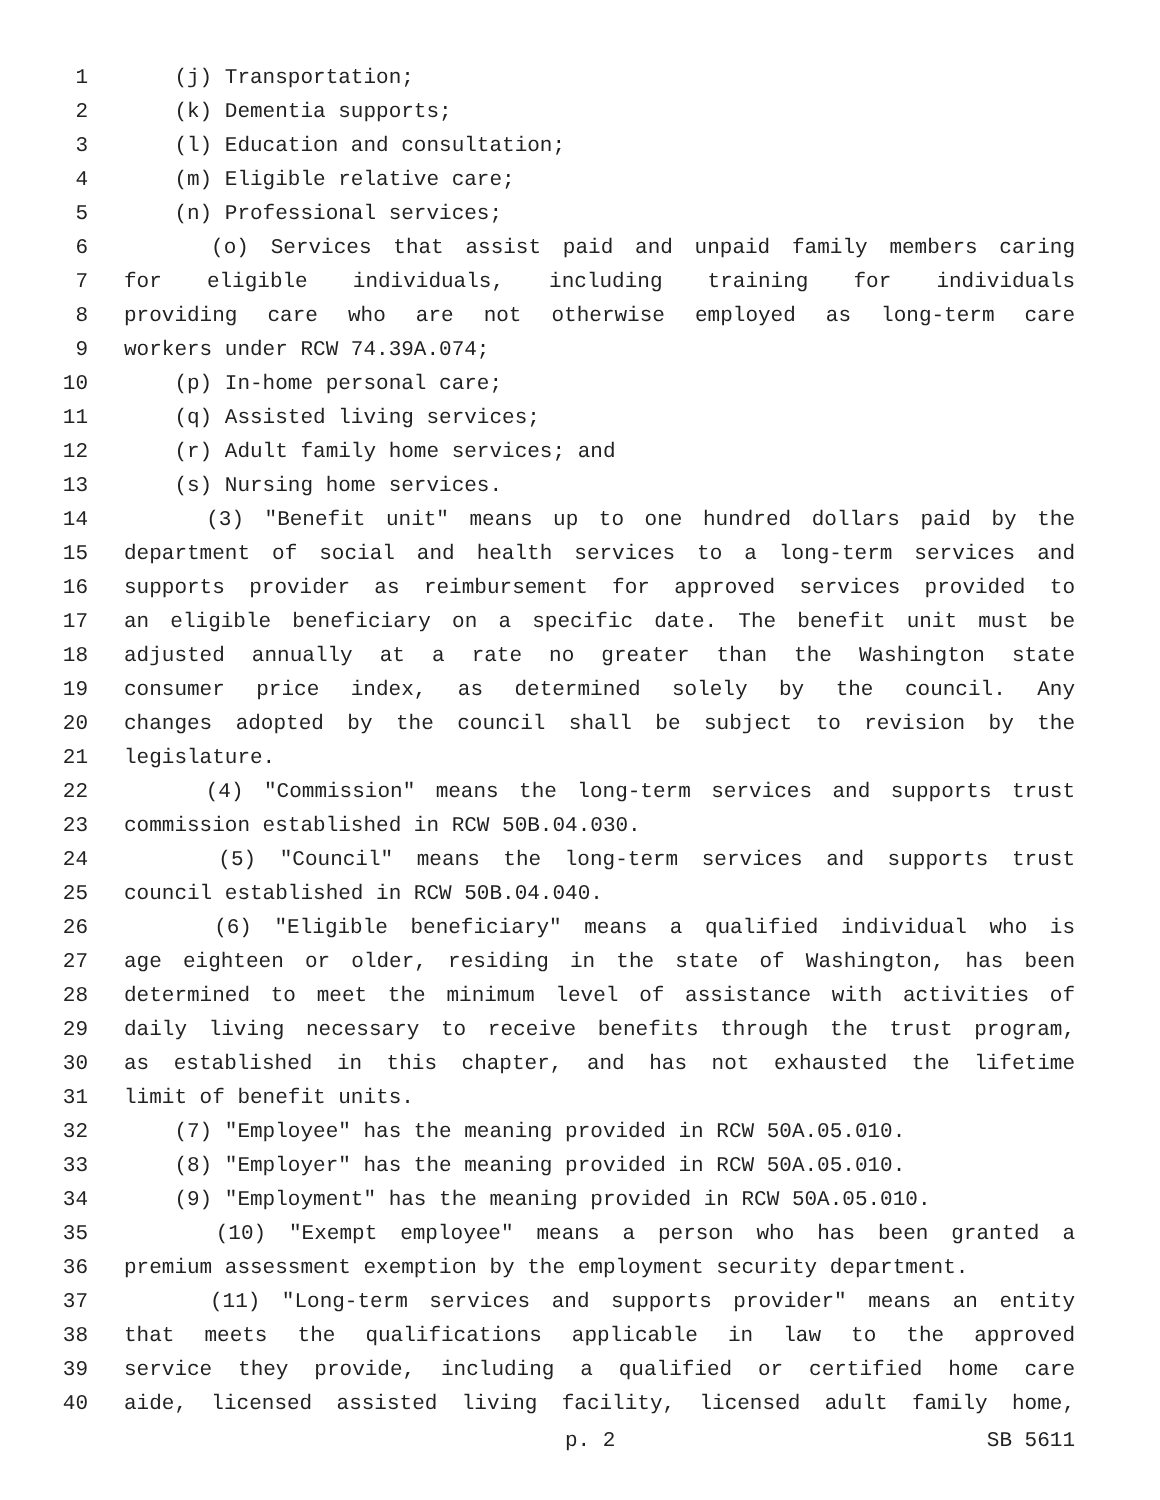1 (j) Transportation;
2 (k) Dementia supports;
3 (l) Education and consultation;
4 (m) Eligible relative care;
5 (n) Professional services;
6 (o) Services that assist paid and unpaid family members caring
7 for eligible individuals, including training for individuals
8 providing care who are not otherwise employed as long-term care
9 workers under RCW 74.39A.074;
10 (p) In-home personal care;
11 (q) Assisted living services;
12 (r) Adult family home services; and
13 (s) Nursing home services.
14 (3) "Benefit unit" means up to one hundred dollars paid by the
15 department of social and health services to a long-term services and
16 supports provider as reimbursement for approved services provided to
17 an eligible beneficiary on a specific date. The benefit unit must be
18 adjusted annually at a rate no greater than the Washington state
19 consumer price index, as determined solely by the council. Any
20 changes adopted by the council shall be subject to revision by the
21 legislature.
22 (4) "Commission" means the long-term services and supports trust
23 commission established in RCW 50B.04.030.
24 (5) "Council" means the long-term services and supports trust
25 council established in RCW 50B.04.040.
26 (6) "Eligible beneficiary" means a qualified individual who is
27 age eighteen or older, residing in the state of Washington, has been
28 determined to meet the minimum level of assistance with activities of
29 daily living necessary to receive benefits through the trust program,
30 as established in this chapter, and has not exhausted the lifetime
31 limit of benefit units.
32 (7) "Employee" has the meaning provided in RCW 50A.05.010.
33 (8) "Employer" has the meaning provided in RCW 50A.05.010.
34 (9) "Employment" has the meaning provided in RCW 50A.05.010.
35 (10) "Exempt employee" means a person who has been granted a
36 premium assessment exemption by the employment security department.
37 (11) "Long-term services and supports provider" means an entity
38 that meets the qualifications applicable in law to the approved
39 service they provide, including a qualified or certified home care
40 aide, licensed assisted living facility, licensed adult family home,
p. 2 SB 5611